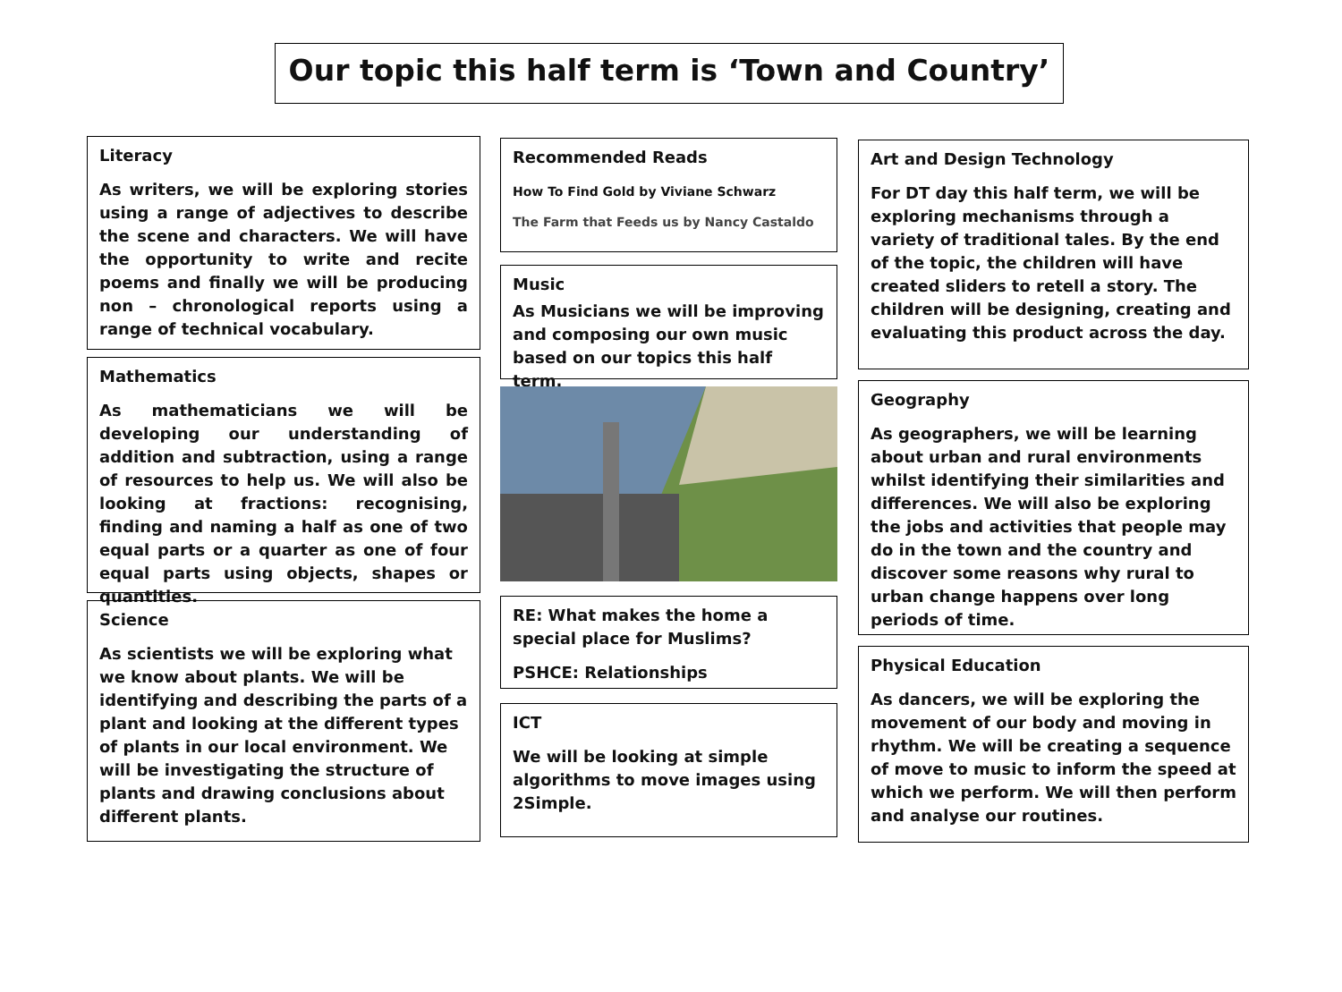Our topic this half term is ‘Town and Country’
Literacy
As writers, we will be exploring stories using a range of adjectives to describe the scene and characters. We will have the opportunity to write and recite poems and finally we will be producing non – chronological reports using a range of technical vocabulary.
Mathematics
As mathematicians we will be developing our understanding of addition and subtraction, using a range of resources to help us. We will also be looking at fractions: recognising, finding and naming a half as one of two equal parts or a quarter as one of four equal parts using objects, shapes or quantities.
Science
As scientists we will be exploring what we know about plants. We will be identifying and describing the parts of a plant and looking at the different types of plants in our local environment. We will be investigating the structure of plants and drawing conclusions about different plants.
Recommended Reads
How To Find Gold by Viviane Schwarz
The Farm that Feeds us by Nancy Castaldo
Music
As Musicians we will be improving and composing our own music based on our topics this half term.
RE: What makes the home a special place for Muslims?
PSHCE: Relationships
ICT
We will be looking at simple algorithms to move images using 2Simple.
Art and Design Technology
For DT day this half term, we will be exploring mechanisms through a variety of traditional tales. By the end of the topic, the children will have created sliders to retell a story. The children will be designing, creating and evaluating this product across the day.
Geography
As geographers, we will be learning about urban and rural environments whilst identifying their similarities and differences. We will also be exploring the jobs and activities that people may do in the town and the country and discover some reasons why rural to urban change happens over long periods of time.
Physical Education
As dancers, we will be exploring the movement of our body and moving in rhythm. We will be creating a sequence of move to music to inform the speed at which we perform. We will then perform and analyse our routines.